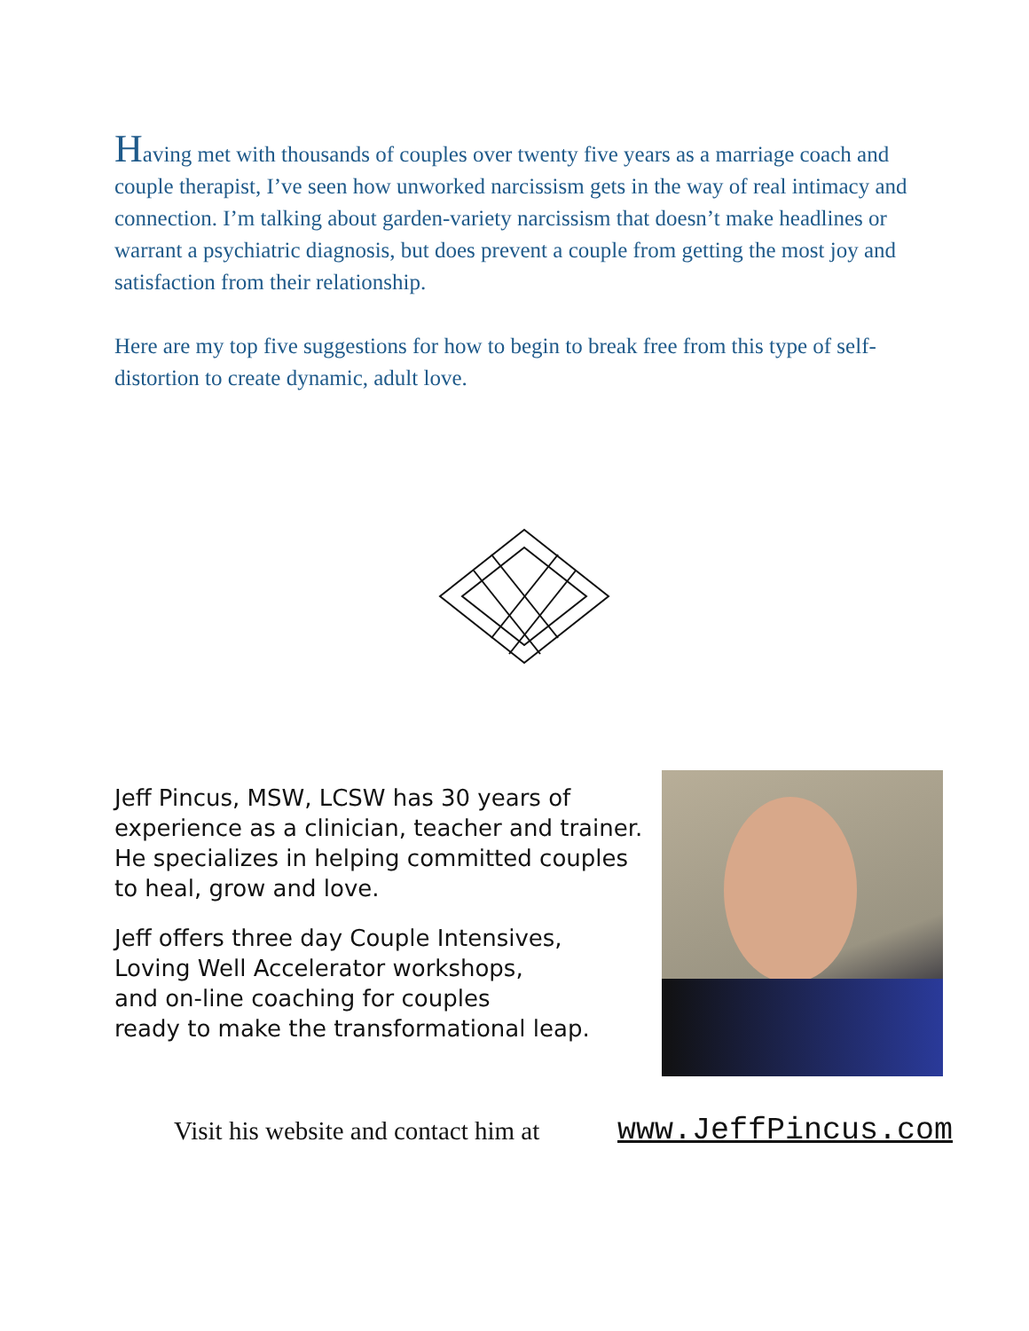Having met with thousands of couples over twenty five years as a marriage coach and couple therapist, I’ve seen how unworked narcissism gets in the way of real intimacy and connection. I’m talking about garden-variety narcissism that doesn’t make headlines or warrant a psychiatric diagnosis, but does prevent a couple from getting the most joy and satisfaction from their relationship.
Here are my top five suggestions for how to begin to break free from this type of self-distortion to create dynamic, adult love.
Jeff Pincus, MSW, LCSW has 30 years of experience as a clinician, teacher and trainer. He specializes in helping committed couples to heal, grow and love.
Jeff offers three day Couple Intensives,
Loving Well Accelerator workshops,
and on-line coaching for couples
ready to make the transformational leap.
Visit his website and contact him at
www.JeffPincus.com